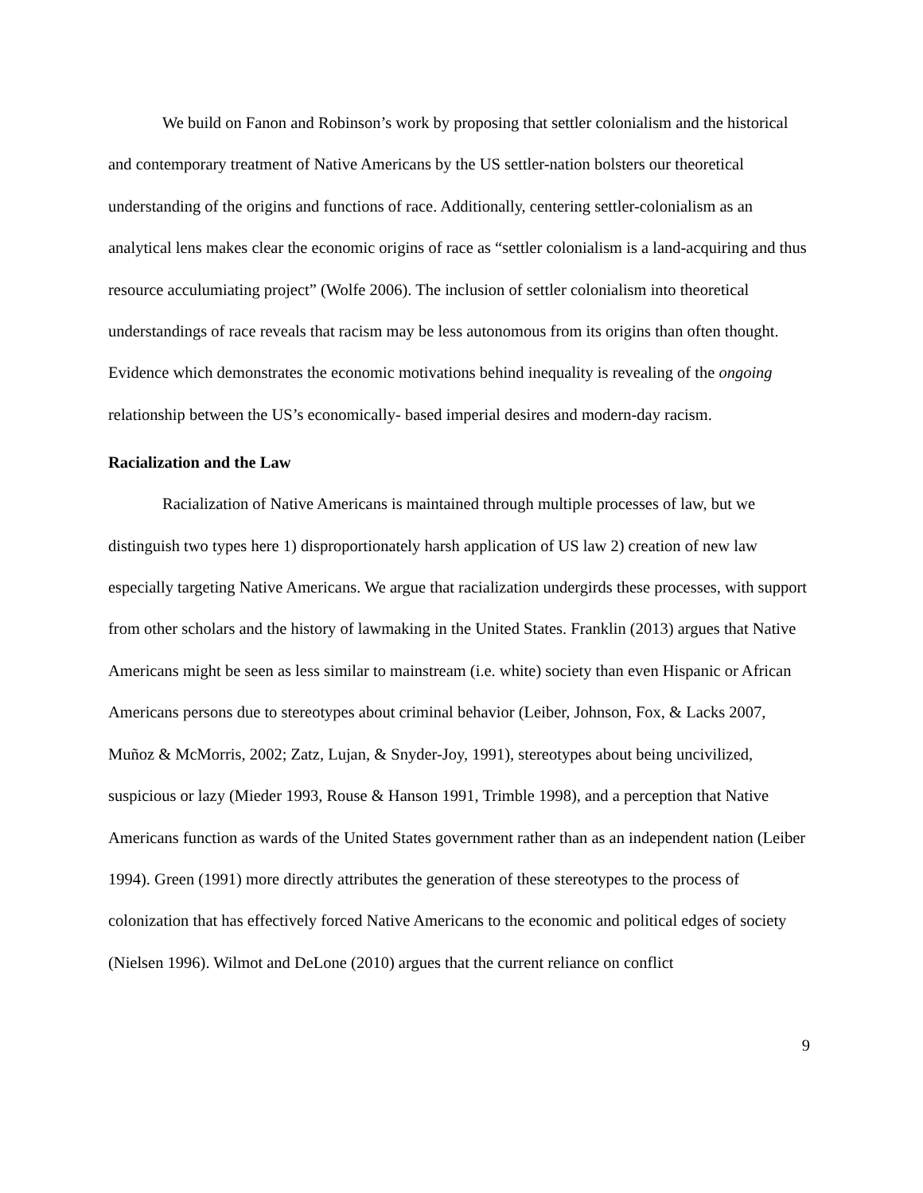We build on Fanon and Robinson’s work by proposing that settler colonialism and the historical and contemporary treatment of Native Americans by the US settler-nation bolsters our theoretical understanding of the origins and functions of race. Additionally, centering settler-colonialism as an analytical lens makes clear the economic origins of race as “settler colonialism is a land-acquiring and thus resource acculumiating project” (Wolfe 2006). The inclusion of settler colonialism into theoretical understandings of race reveals that racism may be less autonomous from its origins than often thought. Evidence which demonstrates the economic motivations behind inequality is revealing of the ongoing relationship between the US’s economically- based imperial desires and modern-day racism.
Racialization and the Law
Racialization of Native Americans is maintained through multiple processes of law, but we distinguish two types here 1) disproportionately harsh application of US law 2) creation of new law especially targeting Native Americans. We argue that racialization undergirds these processes, with support from other scholars and the history of lawmaking in the United States. Franklin (2013) argues that Native Americans might be seen as less similar to mainstream (i.e. white) society than even Hispanic or African Americans persons due to stereotypes about criminal behavior (Leiber, Johnson, Fox, & Lacks 2007, Muñoz & McMorris, 2002; Zatz, Lujan, & Snyder-Joy, 1991), stereotypes about being uncivilized, suspicious or lazy (Mieder 1993, Rouse & Hanson 1991, Trimble 1998), and a perception that Native Americans function as wards of the United States government rather than as an independent nation (Leiber 1994). Green (1991) more directly attributes the generation of these stereotypes to the process of colonization that has effectively forced Native Americans to the economic and political edges of society (Nielsen 1996). Wilmot and DeLone (2010) argues that the current reliance on conflict
9